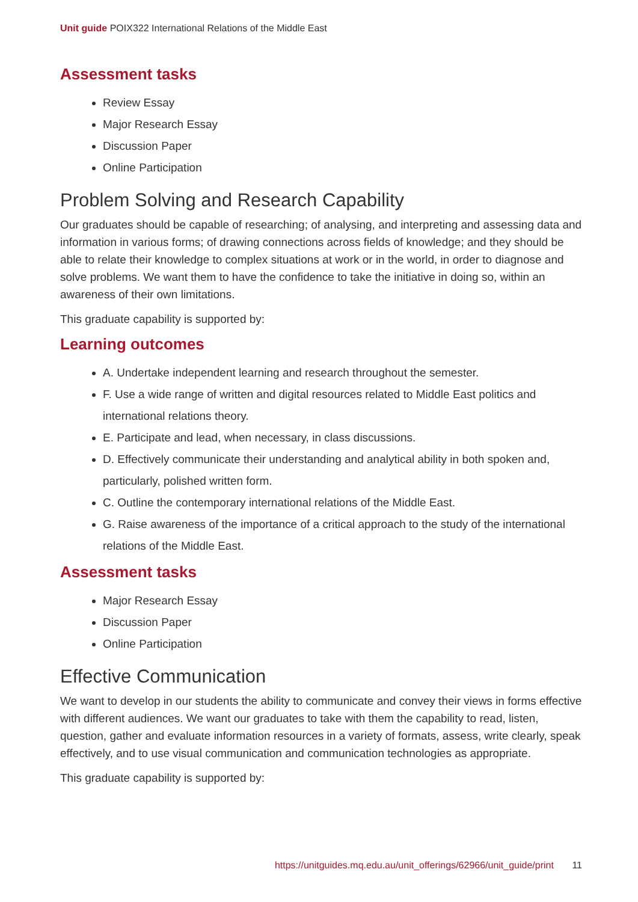Unit guide POIX322 International Relations of the Middle East
Assessment tasks
Review Essay
Major Research Essay
Discussion Paper
Online Participation
Problem Solving and Research Capability
Our graduates should be capable of researching; of analysing, and interpreting and assessing data and information in various forms; of drawing connections across fields of knowledge; and they should be able to relate their knowledge to complex situations at work or in the world, in order to diagnose and solve problems. We want them to have the confidence to take the initiative in doing so, within an awareness of their own limitations.
This graduate capability is supported by:
Learning outcomes
A. Undertake independent learning and research throughout the semester.
F. Use a wide range of written and digital resources related to Middle East politics and international relations theory.
E. Participate and lead, when necessary, in class discussions.
D. Effectively communicate their understanding and analytical ability in both spoken and, particularly, polished written form.
C. Outline the contemporary international relations of the Middle East.
G. Raise awareness of the importance of a critical approach to the study of the international relations of the Middle East.
Assessment tasks
Major Research Essay
Discussion Paper
Online Participation
Effective Communication
We want to develop in our students the ability to communicate and convey their views in forms effective with different audiences. We want our graduates to take with them the capability to read, listen, question, gather and evaluate information resources in a variety of formats, assess, write clearly, speak effectively, and to use visual communication and communication technologies as appropriate.
This graduate capability is supported by:
https://unitguides.mq.edu.au/unit_offerings/62966/unit_guide/print 11